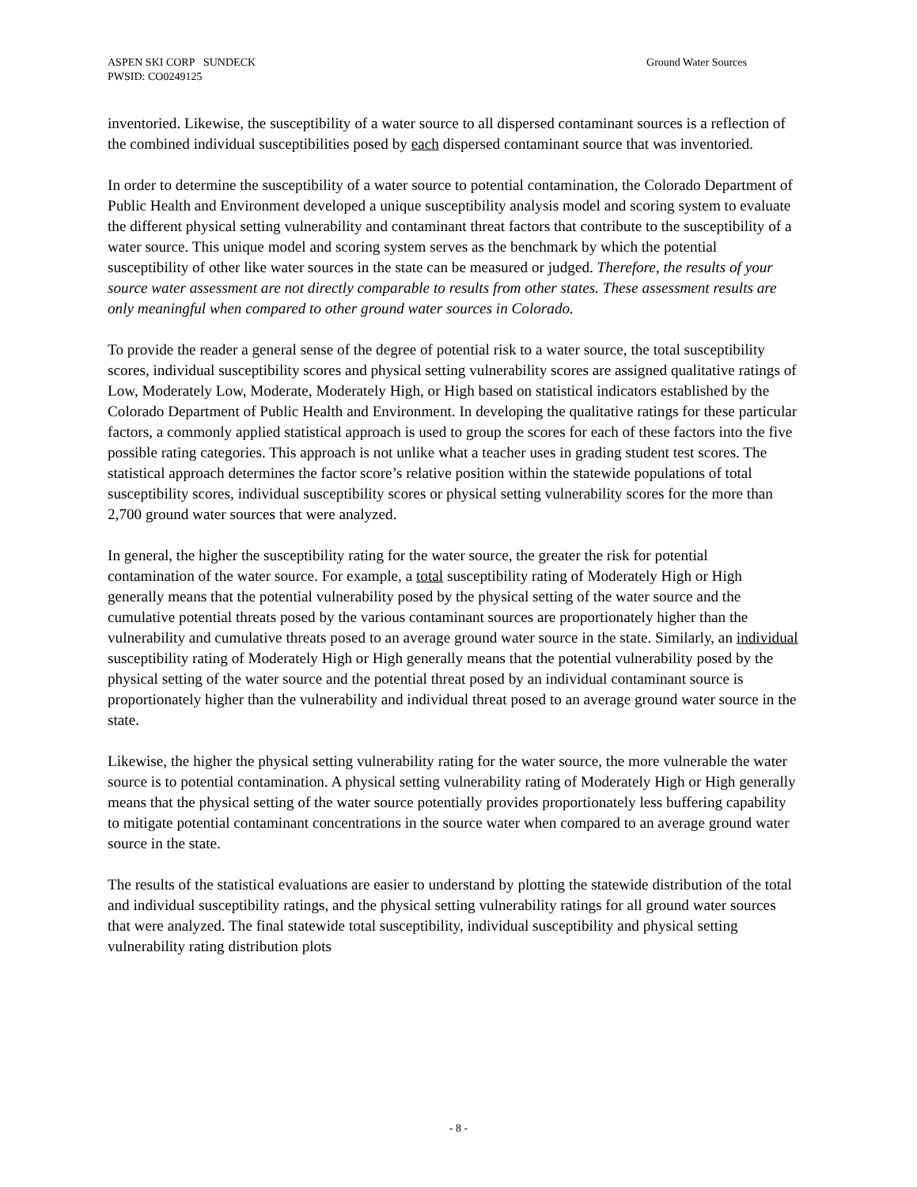ASPEN SKI CORP SUNDECK
PWSID: CO0249125
Ground Water Sources
inventoried. Likewise, the susceptibility of a water source to all dispersed contaminant sources is a reflection of the combined individual susceptibilities posed by each dispersed contaminant source that was inventoried.
In order to determine the susceptibility of a water source to potential contamination, the Colorado Department of Public Health and Environment developed a unique susceptibility analysis model and scoring system to evaluate the different physical setting vulnerability and contaminant threat factors that contribute to the susceptibility of a water source. This unique model and scoring system serves as the benchmark by which the potential susceptibility of other like water sources in the state can be measured or judged. Therefore, the results of your source water assessment are not directly comparable to results from other states. These assessment results are only meaningful when compared to other ground water sources in Colorado.
To provide the reader a general sense of the degree of potential risk to a water source, the total susceptibility scores, individual susceptibility scores and physical setting vulnerability scores are assigned qualitative ratings of Low, Moderately Low, Moderate, Moderately High, or High based on statistical indicators established by the Colorado Department of Public Health and Environment. In developing the qualitative ratings for these particular factors, a commonly applied statistical approach is used to group the scores for each of these factors into the five possible rating categories. This approach is not unlike what a teacher uses in grading student test scores. The statistical approach determines the factor score’s relative position within the statewide populations of total susceptibility scores, individual susceptibility scores or physical setting vulnerability scores for the more than 2,700 ground water sources that were analyzed.
In general, the higher the susceptibility rating for the water source, the greater the risk for potential contamination of the water source. For example, a total susceptibility rating of Moderately High or High generally means that the potential vulnerability posed by the physical setting of the water source and the cumulative potential threats posed by the various contaminant sources are proportionately higher than the vulnerability and cumulative threats posed to an average ground water source in the state. Similarly, an individual susceptibility rating of Moderately High or High generally means that the potential vulnerability posed by the physical setting of the water source and the potential threat posed by an individual contaminant source is proportionately higher than the vulnerability and individual threat posed to an average ground water source in the state.
Likewise, the higher the physical setting vulnerability rating for the water source, the more vulnerable the water source is to potential contamination. A physical setting vulnerability rating of Moderately High or High generally means that the physical setting of the water source potentially provides proportionately less buffering capability to mitigate potential contaminant concentrations in the source water when compared to an average ground water source in the state.
The results of the statistical evaluations are easier to understand by plotting the statewide distribution of the total and individual susceptibility ratings, and the physical setting vulnerability ratings for all ground water sources that were analyzed. The final statewide total susceptibility, individual susceptibility and physical setting vulnerability rating distribution plots
- 8 -